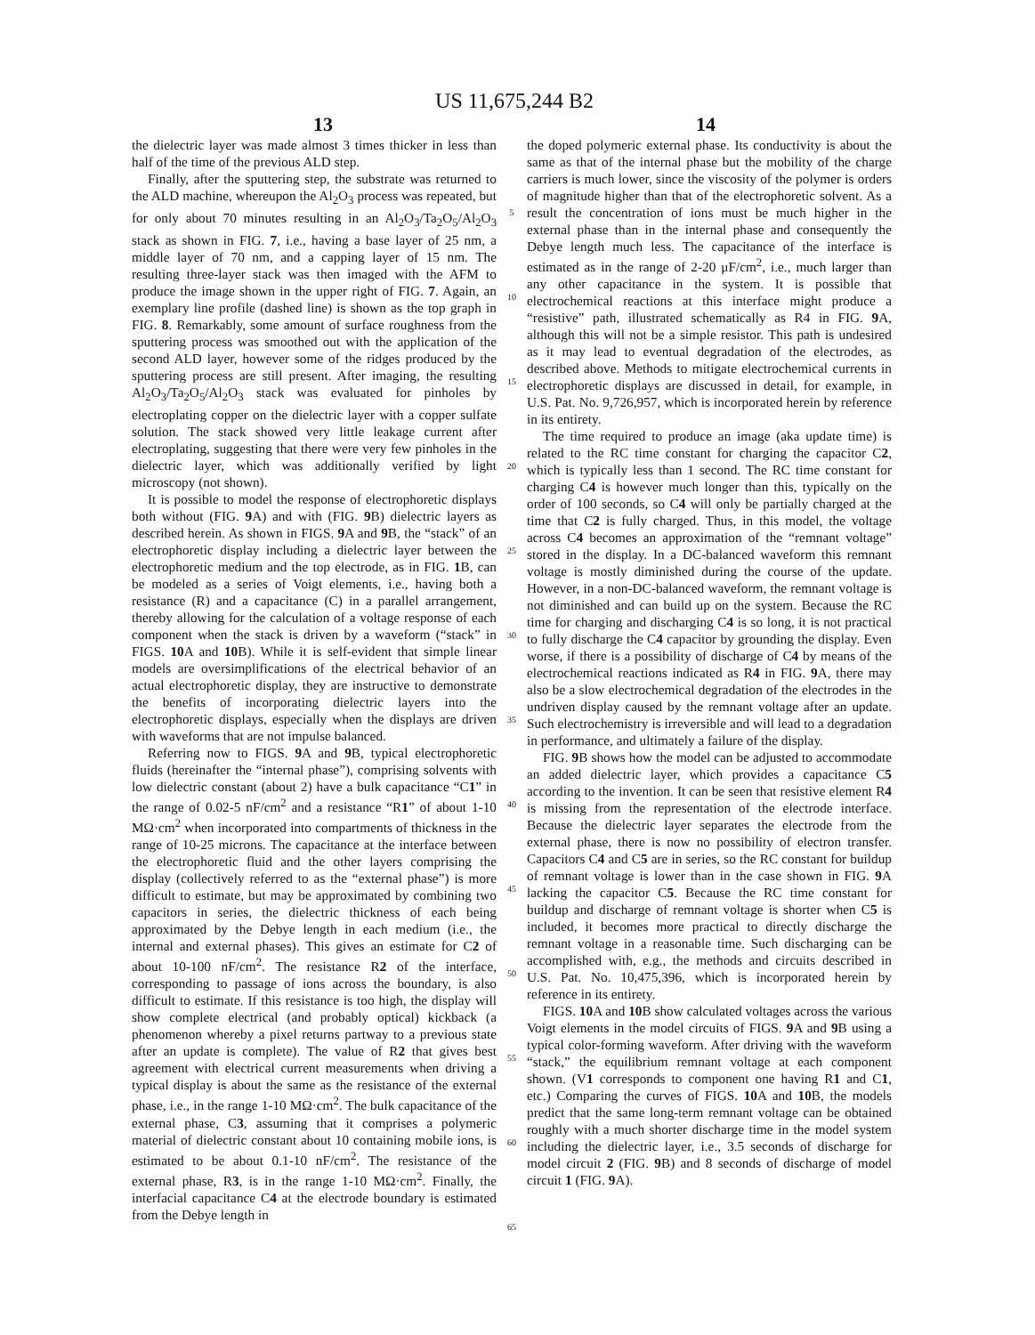US 11,675,244 B2
13 14
the dielectric layer was made almost 3 times thicker in less than half of the time of the previous ALD step.
Finally, after the sputtering step, the substrate was returned to the ALD machine, whereupon the Al<sub>2</sub>O<sub>3</sub> process was repeated, but for only about 70 minutes resulting in an Al<sub>2</sub>O<sub>3</sub>/Ta<sub>2</sub>O<sub>5</sub>/Al<sub>2</sub>O<sub>3</sub> stack as shown in FIG. 7, i.e., having a base layer of 25 nm, a middle layer of 70 nm, and a capping layer of 15 nm. The resulting three-layer stack was then imaged with the AFM to produce the image shown in the upper right of FIG. 7. Again, an exemplary line profile (dashed line) is shown as the top graph in FIG. 8. Remarkably, some amount of surface roughness from the sputtering process was smoothed out with the application of the second ALD layer, however some of the ridges produced by the sputtering process are still present. After imaging, the resulting Al<sub>2</sub>O<sub>3</sub>/Ta<sub>2</sub>O<sub>5</sub>/Al<sub>2</sub>O<sub>3</sub> stack was evaluated for pinholes by electroplating copper on the dielectric layer with a copper sulfate solution. The stack showed very little leakage current after electroplating, suggesting that there were very few pinholes in the dielectric layer, which was additionally verified by light microscopy (not shown).
It is possible to model the response of electrophoretic displays both without (FIG. 9 A) and with (FIG. 9 B) dielectric layers as described herein. As shown in FIGS. 9 A and 9 B, the “stack” of an electrophoretic display including a dielectric layer between the electrophoretic medium and the top electrode, as in FIG. 1 B, can be modeled as a series of Voigt elements, i.e., having both a resistance (R) and a capacitance (C) in a parallel arrangement, thereby allowing for the calculation of a voltage response of each component when the stack is driven by a waveform (“stack” in FIGS. 10 A and 10 B). While it is self-evident that simple linear models are oversimplifications of the electrical behavior of an actual electrophoretic display, they are instructive to demonstrate the benefits of incorporating dielectric layers into the electrophoretic displays, especially when the displays are driven with waveforms that are not impulse balanced.
Referring now to FIGS. 9 A and 9 B, typical electrophoretic fluids (hereinafter the “internal phase”), comprising solvents with low dielectric constant (about 2) have a bulk capacitance “C1” in the range of 0.02-5 nF/cm<sup>2</sup> and a resistance “R1” of about 1-10 MΩ·cm<sup>2</sup> when incorporated into compartments of thickness in the range of 10-25 microns. The capacitance at the interface between the electrophoretic fluid and the other layers comprising the display (collectively referred to as the “external phase”) is more difficult to estimate, but may be approximated by combining two capacitors in series, the dielectric thickness of each being approximated by the Debye length in each medium (i.e., the internal and external phases). This gives an estimate for C2 of about 10-100 nF/cm<sup>2</sup>. The resistance R2 of the interface, corresponding to passage of ions across the boundary, is also difficult to estimate. If this resistance is too high, the display will show complete electrical (and probably optical) kickback (a phenomenon whereby a pixel returns partway to a previous state after an update is complete). The value of R2 that gives best agreement with electrical current measurements when driving a typical display is about the same as the resistance of the external phase, i.e., in the range 1-10 MΩ·cm<sup>2</sup>. The bulk capacitance of the external phase, C3, assuming that it comprises a polymeric material of dielectric constant about 10 containing mobile ions, is estimated to be about 0.1-10 nF/cm<sup>2</sup>. The resistance of the external phase, R3, is in the range 1-10 MΩ·cm<sup>2</sup>. Finally, the interfacial capacitance C4 at the electrode boundary is estimated from the Debye length in
5
10
15
20
25
30
35
40
45
50
55
60
65
the doped polymeric external phase. Its conductivity is about the same as that of the internal phase but the mobility of the charge carriers is much lower, since the viscosity of the polymer is orders of magnitude higher than that of the electrophoretic solvent. As a result the concentration of ions must be much higher in the external phase than in the internal phase and consequently the Debye length much less. The capacitance of the interface is estimated as in the range of 2-20 μF/cm<sup>2</sup>, i.e., much larger than any other capacitance in the system. It is possible that electrochemical reactions at this interface might produce a “resistive” path, illustrated schematically as R4 in FIG. 9 A, although this will not be a simple resistor. This path is undesired as it may lead to eventual degradation of the electrodes, as described above. Methods to mitigate electrochemical currents in electrophoretic displays are discussed in detail, for example, in U.S. Pat. No. 9,726,957, which is incorporated herein by reference in its entirety.
The time required to produce an image (aka update time) is related to the RC time constant for charging the capacitor C2, which is typically less than 1 second. The RC time constant for charging C4 is however much longer than this, typically on the order of 100 seconds, so C4 will only be partially charged at the time that C2 is fully charged. Thus, in this model, the voltage across C4 becomes an approximation of the “remnant voltage” stored in the display. In a DC-balanced waveform this remnant voltage is mostly diminished during the course of the update. However, in a non-DC-balanced waveform, the remnant voltage is not diminished and can build up on the system. Because the RC time for charging and discharging C4 is so long, it is not practical to fully discharge the C4 capacitor by grounding the display. Even worse, if there is a possibility of discharge of C4 by means of the electrochemical reactions indicated as R4 in FIG. 9 A, there may also be a slow electrochemical degradation of the electrodes in the undriven display caused by the remnant voltage after an update. Such electrochemistry is irreversible and will lead to a degradation in performance, and ultimately a failure of the display.
FIG. 9 B shows how the model can be adjusted to accommodate an added dielectric layer, which provides a capacitance C5 according to the invention. It can be seen that resistive element R4 is missing from the representation of the electrode interface. Because the dielectric layer separates the electrode from the external phase, there is now no possibility of electron transfer. Capacitors C4 and C5 are in series, so the RC constant for buildup of remnant voltage is lower than in the case shown in FIG. 9 A lacking the capacitor C5. Because the RC time constant for buildup and discharge of remnant voltage is shorter when C5 is included, it becomes more practical to directly discharge the remnant voltage in a reasonable time. Such discharging can be accomplished with, e.g., the methods and circuits described in U.S. Pat. No. 10,475,396, which is incorporated herein by reference in its entirety.
FIGS. 10 A and 10 B show calculated voltages across the various Voigt elements in the model circuits of FIGS. 9 A and 9 B using a typical color-forming waveform. After driving with the waveform “stack,” the equilibrium remnant voltage at each component shown. (V1 corresponds to component one having R1 and C1, etc.) Comparing the curves of FIGS. 10 A and 10 B, the models predict that the same long-term remnant voltage can be obtained roughly with a much shorter discharge time in the model system including the dielectric layer, i.e., 3.5 seconds of discharge for model circuit 2 (FIG. 9 B) and 8 seconds of discharge of model circuit 1 (FIG. 9 A).